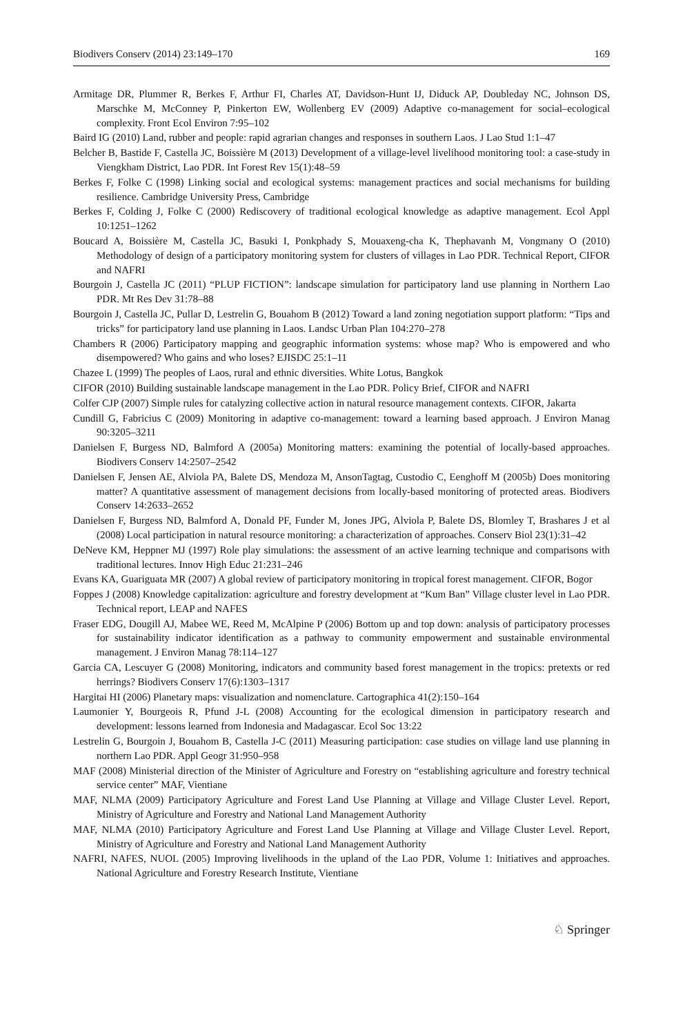Biodivers Conserv (2014) 23:149–170 169
Armitage DR, Plummer R, Berkes F, Arthur FI, Charles AT, Davidson-Hunt IJ, Diduck AP, Doubleday NC, Johnson DS, Marschke M, McConney P, Pinkerton EW, Wollenberg EV (2009) Adaptive co-management for social–ecological complexity. Front Ecol Environ 7:95–102
Baird IG (2010) Land, rubber and people: rapid agrarian changes and responses in southern Laos. J Lao Stud 1:1–47
Belcher B, Bastide F, Castella JC, Boissière M (2013) Development of a village-level livelihood monitoring tool: a case-study in Viengkham District, Lao PDR. Int Forest Rev 15(1):48–59
Berkes F, Folke C (1998) Linking social and ecological systems: management practices and social mechanisms for building resilience. Cambridge University Press, Cambridge
Berkes F, Colding J, Folke C (2000) Rediscovery of traditional ecological knowledge as adaptive management. Ecol Appl 10:1251–1262
Boucard A, Boissière M, Castella JC, Basuki I, Ponkphady S, Mouaxeng-cha K, Thephavanh M, Vongmany O (2010) Methodology of design of a participatory monitoring system for clusters of villages in Lao PDR. Technical Report, CIFOR and NAFRI
Bourgoin J, Castella JC (2011) “PLUP FICTION”: landscape simulation for participatory land use planning in Northern Lao PDR. Mt Res Dev 31:78–88
Bourgoin J, Castella JC, Pullar D, Lestrelin G, Bouahom B (2012) Toward a land zoning negotiation support platform: “Tips and tricks” for participatory land use planning in Laos. Landsc Urban Plan 104:270–278
Chambers R (2006) Participatory mapping and geographic information systems: whose map? Who is empowered and who disempowered? Who gains and who loses? EJISDC 25:1–11
Chazee L (1999) The peoples of Laos, rural and ethnic diversities. White Lotus, Bangkok
CIFOR (2010) Building sustainable landscape management in the Lao PDR. Policy Brief, CIFOR and NAFRI
Colfer CJP (2007) Simple rules for catalyzing collective action in natural resource management contexts. CIFOR, Jakarta
Cundill G, Fabricius C (2009) Monitoring in adaptive co-management: toward a learning based approach. J Environ Manag 90:3205–3211
Danielsen F, Burgess ND, Balmford A (2005a) Monitoring matters: examining the potential of locally-based approaches. Biodivers Conserv 14:2507–2542
Danielsen F, Jensen AE, Alviola PA, Balete DS, Mendoza M, AnsonTagtag, Custodio C, Eenghoff M (2005b) Does monitoring matter? A quantitative assessment of management decisions from locally-based monitoring of protected areas. Biodivers Conserv 14:2633–2652
Danielsen F, Burgess ND, Balmford A, Donald PF, Funder M, Jones JPG, Alviola P, Balete DS, Blomley T, Brashares J et al (2008) Local participation in natural resource monitoring: a characterization of approaches. Conserv Biol 23(1):31–42
DeNeve KM, Heppner MJ (1997) Role play simulations: the assessment of an active learning technique and comparisons with traditional lectures. Innov High Educ 21:231–246
Evans KA, Guariguata MR (2007) A global review of participatory monitoring in tropical forest management. CIFOR, Bogor
Foppes J (2008) Knowledge capitalization: agriculture and forestry development at “Kum Ban” Village cluster level in Lao PDR. Technical report, LEAP and NAFES
Fraser EDG, Dougill AJ, Mabee WE, Reed M, McAlpine P (2006) Bottom up and top down: analysis of participatory processes for sustainability indicator identification as a pathway to community empowerment and sustainable environmental management. J Environ Manag 78:114–127
Garcia CA, Lescuyer G (2008) Monitoring, indicators and community based forest management in the tropics: pretexts or red herrings? Biodivers Conserv 17(6):1303–1317
Hargitai HI (2006) Planetary maps: visualization and nomenclature. Cartographica 41(2):150–164
Laumonier Y, Bourgeois R, Pfund J-L (2008) Accounting for the ecological dimension in participatory research and development: lessons learned from Indonesia and Madagascar. Ecol Soc 13:22
Lestrelin G, Bourgoin J, Bouahom B, Castella J-C (2011) Measuring participation: case studies on village land use planning in northern Lao PDR. Appl Geogr 31:950–958
MAF (2008) Ministerial direction of the Minister of Agriculture and Forestry on “establishing agriculture and forestry technical service center” MAF, Vientiane
MAF, NLMA (2009) Participatory Agriculture and Forest Land Use Planning at Village and Village Cluster Level. Report, Ministry of Agriculture and Forestry and National Land Management Authority
MAF, NLMA (2010) Participatory Agriculture and Forest Land Use Planning at Village and Village Cluster Level. Report, Ministry of Agriculture and Forestry and National Land Management Authority
NAFRI, NAFES, NUOL (2005) Improving livelihoods in the upland of the Lao PDR, Volume 1: Initiatives and approaches. National Agriculture and Forestry Research Institute, Vientiane
♘ Springer